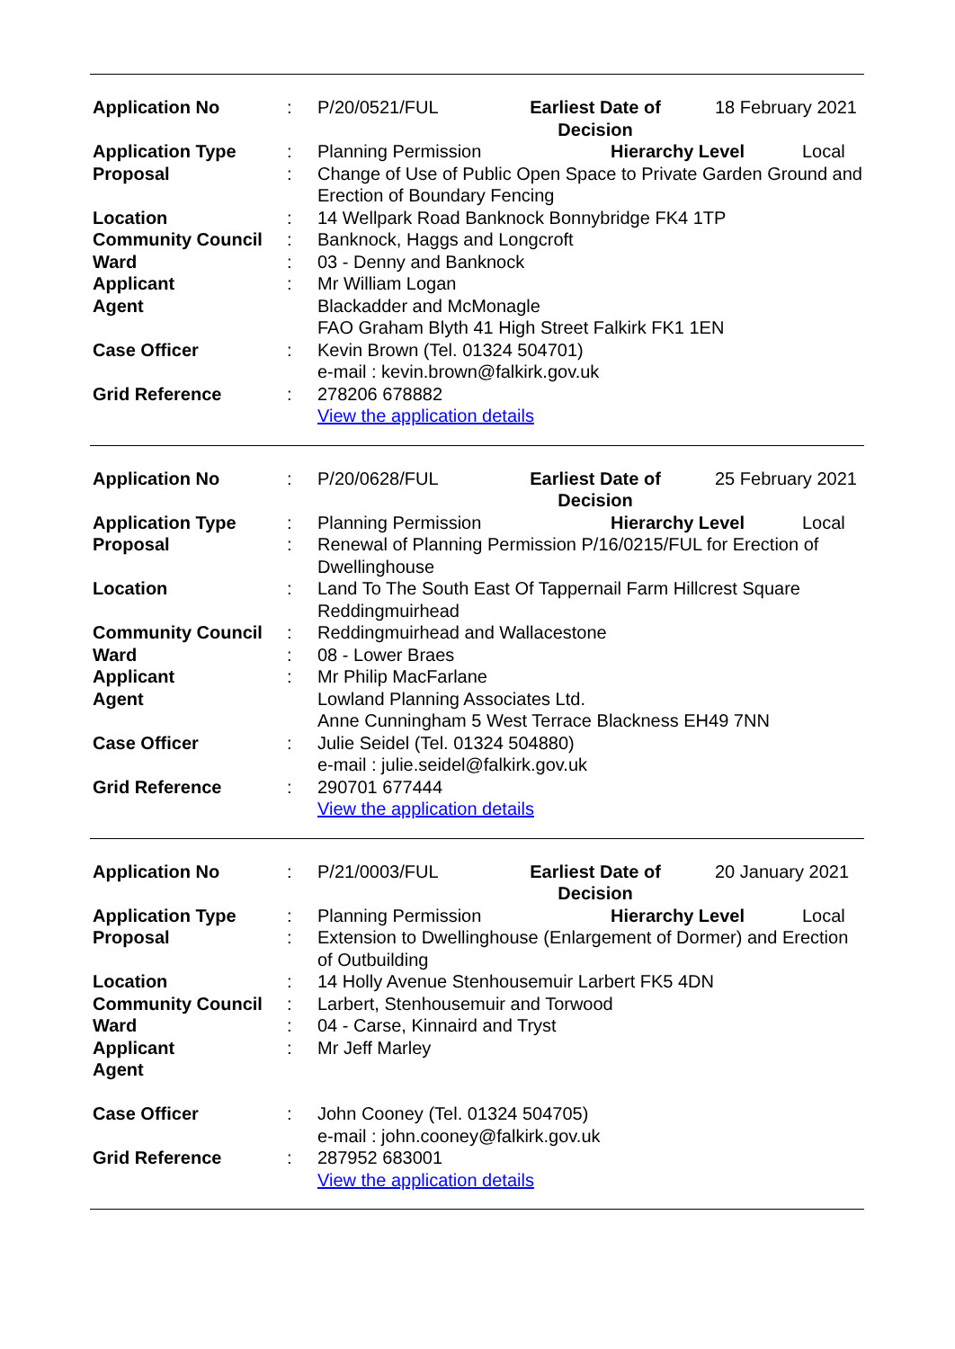| Application No | : | P/20/0521/FUL Earliest Date of Decision 18 February 2021 |
| Application Type | : | Planning Permission Hierarchy Level Local |
| Proposal | : | Change of Use of Public Open Space to Private Garden Ground and Erection of Boundary Fencing |
| Location | : | 14 Wellpark Road Banknock Bonnybridge FK4 1TP |
| Community Council | : | Banknock, Haggs and Longcroft |
| Ward | : | 03 - Denny and Banknock |
| Applicant | : | Mr William Logan |
| Agent | | Blackadder and McMonagle FAO Graham Blyth 41 High Street Falkirk FK1 1EN |
| Case Officer | : | Kevin Brown (Tel. 01324 504701) e-mail : kevin.brown@falkirk.gov.uk |
| Grid Reference | : | 278206 678882 View the application details |
| Application No | : | P/20/0628/FUL Earliest Date of Decision 25 February 2021 |
| Application Type | : | Planning Permission Hierarchy Level Local |
| Proposal | : | Renewal of Planning Permission P/16/0215/FUL for Erection of Dwellinghouse |
| Location | : | Land To The South East Of Tappernail Farm Hillcrest Square Reddingmuirhead |
| Community Council | : | Reddingmuirhead and Wallacestone |
| Ward | : | 08 - Lower Braes |
| Applicant | : | Mr Philip MacFarlane |
| Agent | | Lowland Planning Associates Ltd. Anne Cunningham 5 West Terrace Blackness EH49 7NN |
| Case Officer | : | Julie Seidel (Tel. 01324 504880) e-mail : julie.seidel@falkirk.gov.uk |
| Grid Reference | : | 290701 677444 View the application details |
| Application No | : | P/21/0003/FUL Earliest Date of Decision 20 January 2021 |
| Application Type | : | Planning Permission Hierarchy Level Local |
| Proposal | : | Extension to Dwellinghouse (Enlargement of Dormer) and Erection of Outbuilding |
| Location | : | 14 Holly Avenue Stenhousemuir Larbert FK5 4DN |
| Community Council | : | Larbert, Stenhousemuir and Torwood |
| Ward | : | 04 - Carse, Kinnaird and Tryst |
| Applicant | : | Mr Jeff Marley |
| Agent | | |
| Case Officer | : | John Cooney (Tel. 01324 504705) e-mail : john.cooney@falkirk.gov.uk |
| Grid Reference | : | 287952 683001 View the application details |